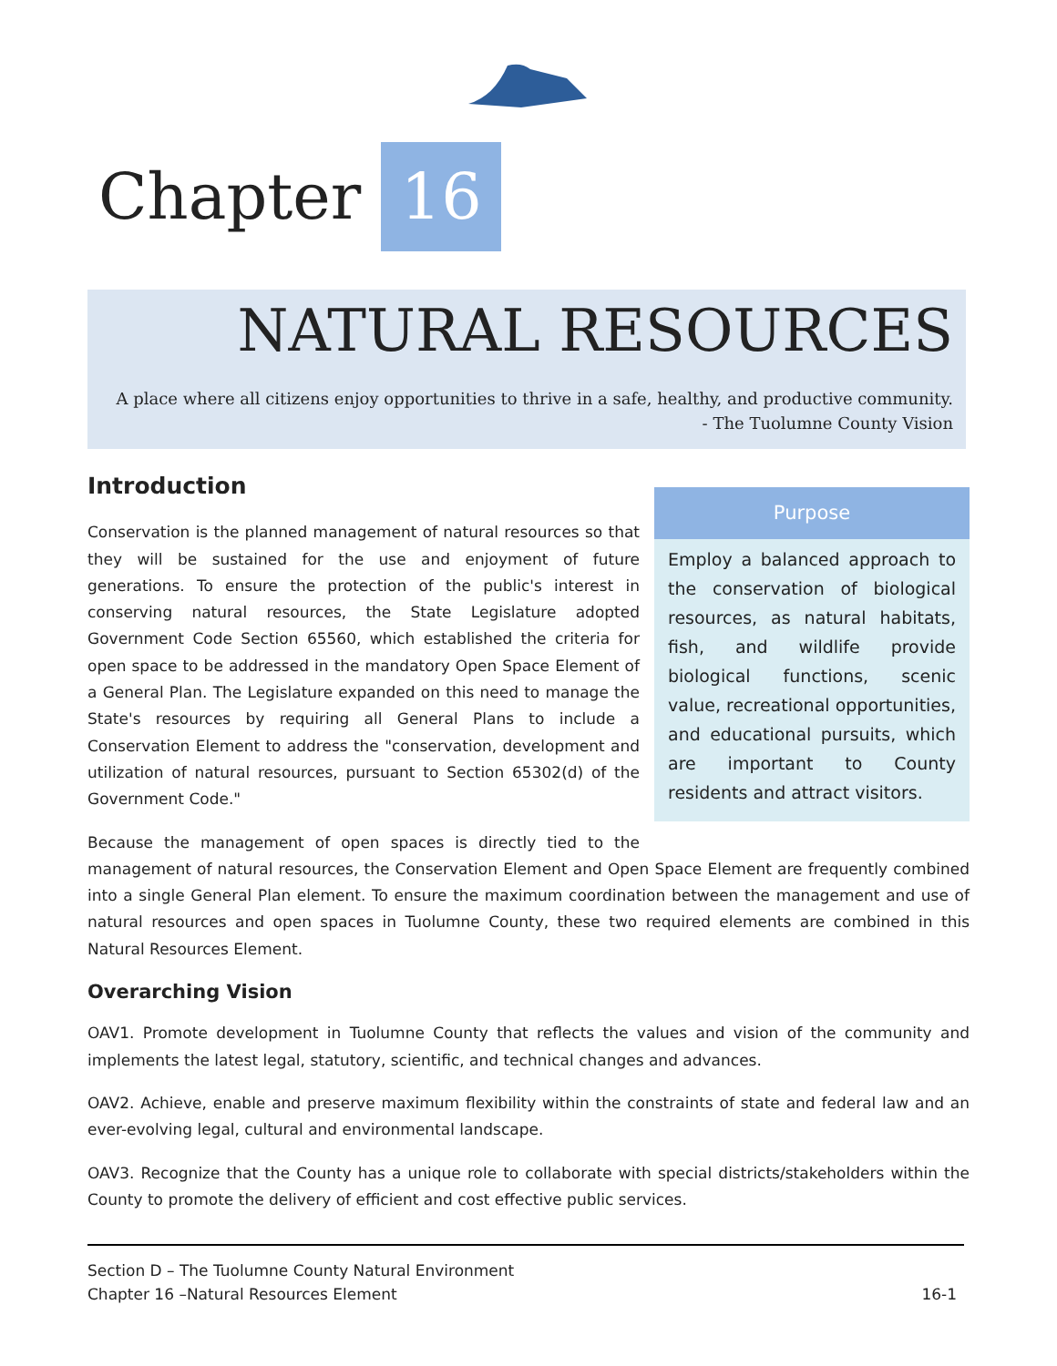Chapter 16
NATURAL RESOURCES
A place where all citizens enjoy opportunities to thrive in a safe, healthy, and productive community.
- The Tuolumne County Vision
Purpose
Employ a balanced approach to the conservation of biological resources, as natural habitats, fish, and wildlife provide biological functions, scenic value, recreational opportunities, and educational pursuits, which are important to County residents and attract visitors.
Introduction
Conservation is the planned management of natural resources so that they will be sustained for the use and enjoyment of future generations. To ensure the protection of the public's interest in conserving natural resources, the State Legislature adopted Government Code Section 65560, which established the criteria for open space to be addressed in the mandatory Open Space Element of a General Plan. The Legislature expanded on this need to manage the State's resources by requiring all General Plans to include a Conservation Element to address the "conservation, development and utilization of natural resources, pursuant to Section 65302(d) of the Government Code."
Because the management of open spaces is directly tied to the management of natural resources, the Conservation Element and Open Space Element are frequently combined into a single General Plan element. To ensure the maximum coordination between the management and use of natural resources and open spaces in Tuolumne County, these two required elements are combined in this Natural Resources Element.
Overarching Vision
OAV1. Promote development in Tuolumne County that reflects the values and vision of the community and implements the latest legal, statutory, scientific, and technical changes and advances.
OAV2. Achieve, enable and preserve maximum flexibility within the constraints of state and federal law and an ever-evolving legal, cultural and environmental landscape.
OAV3. Recognize that the County has a unique role to collaborate with special districts/stakeholders within the County to promote the delivery of efficient and cost effective public services.
Section D – The Tuolumne County Natural Environment
Chapter 16 –Natural Resources Element
16-1